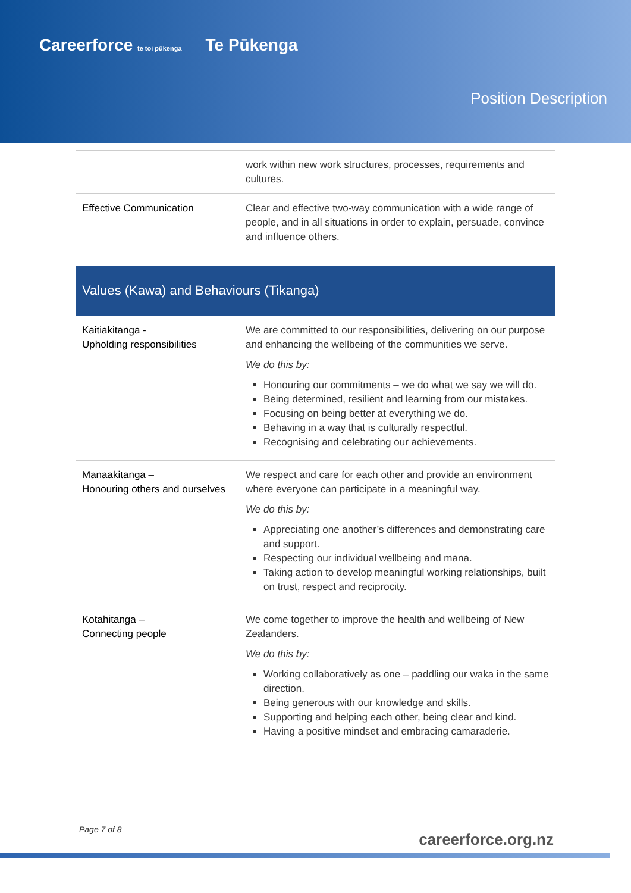Careerforce te toi pūkenga Te Pūkenga
Position Description
| | work within new work structures, processes, requirements and cultures. |
| Effective Communication | Clear and effective two-way communication with a wide range of people, and in all situations in order to explain, persuade, convince and influence others. |
| Values (Kawa) and Behaviours (Tikanga) | |
| Kaitiakitanga - Upholding responsibilities | We are committed to our responsibilities, delivering on our purpose and enhancing the wellbeing of the communities we serve. We do this by: Honouring our commitments – we do what we say we will do. Being determined, resilient and learning from our mistakes. Focusing on being better at everything we do. Behaving in a way that is culturally respectful. Recognising and celebrating our achievements. |
| Manaakitanga – Honouring others and ourselves | We respect and care for each other and provide an environment where everyone can participate in a meaningful way. We do this by: Appreciating one another’s differences and demonstrating care and support. Respecting our individual wellbeing and mana. Taking action to develop meaningful working relationships, built on trust, respect and reciprocity. |
| Kotahitanga – Connecting people | We come together to improve the health and wellbeing of New Zealanders. We do this by: Working collaboratively as one – paddling our waka in the same direction. Being generous with our knowledge and skills. Supporting and helping each other, being clear and kind. Having a positive mindset and embracing camaraderie. |
Page 7 of 8
careerforce.org.nz